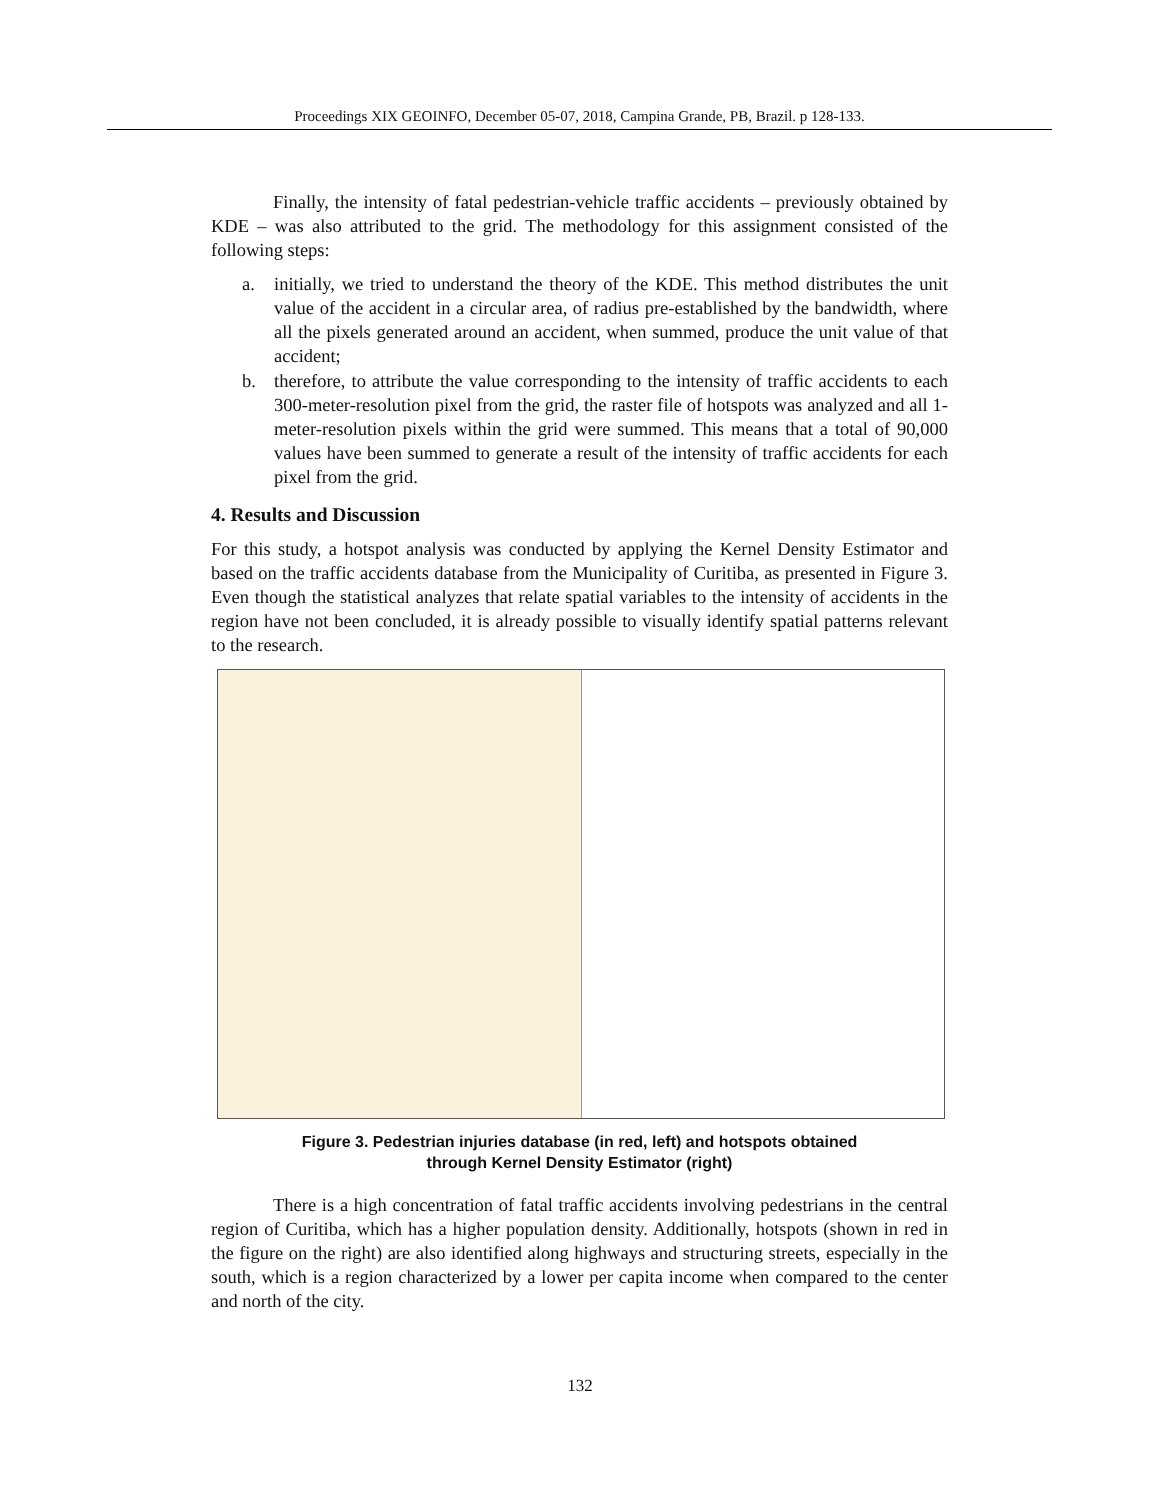Proceedings XIX GEOINFO, December 05-07, 2018, Campina Grande, PB, Brazil. p 128-133.
Finally, the intensity of fatal pedestrian-vehicle traffic accidents – previously obtained by KDE – was also attributed to the grid. The methodology for this assignment consisted of the following steps:
a. initially, we tried to understand the theory of the KDE. This method distributes the unit value of the accident in a circular area, of radius pre-established by the bandwidth, where all the pixels generated around an accident, when summed, produce the unit value of that accident;
b. therefore, to attribute the value corresponding to the intensity of traffic accidents to each 300-meter-resolution pixel from the grid, the raster file of hotspots was analyzed and all 1-meter-resolution pixels within the grid were summed. This means that a total of 90,000 values have been summed to generate a result of the intensity of traffic accidents for each pixel from the grid.
4. Results and Discussion
For this study, a hotspot analysis was conducted by applying the Kernel Density Estimator and based on the traffic accidents database from the Municipality of Curitiba, as presented in Figure 3. Even though the statistical analyzes that relate spatial variables to the intensity of accidents in the region have not been concluded, it is already possible to visually identify spatial patterns relevant to the research.
Figure 3. Pedestrian injuries database (in red, left) and hotspots obtained
through Kernel Density Estimator (right)
There is a high concentration of fatal traffic accidents involving pedestrians in the central region of Curitiba, which has a higher population density. Additionally, hotspots (shown in red in the figure on the right) are also identified along highways and structuring streets, especially in the south, which is a region characterized by a lower per capita income when compared to the center and north of the city.
132